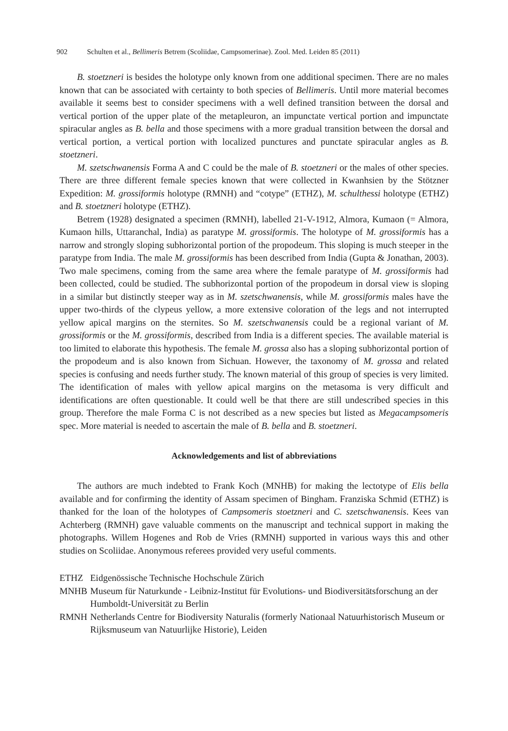902 Schulten et al., Bellimeris Betrem (Scoliidae, Campsomerinae). Zool. Med. Leiden 85 (2011)
B. stoetzneri is besides the holotype only known from one additional specimen. There are no males known that can be associated with certainty to both species of Bellimeris. Until more material becomes available it seems best to consider specimens with a well defined transition between the dorsal and vertical portion of the upper plate of the metapleuron, an impunctate vertical portion and impunctate spiracular angles as B. bella and those specimens with a more gradual transition between the dorsal and vertical portion, a vertical portion with localized punctures and punctate spiracular angles as B. stoetzneri.
M. szetschwanensis Forma A and C could be the male of B. stoetzneri or the males of other species. There are three different female species known that were collected in Kwanhsien by the Stötzner Expedition: M. grossiformis holotype (RMNH) and “cotype” (ETHZ), M. schulthessi holotype (ETHZ) and B. stoetzneri holotype (ETHZ).
Betrem (1928) designated a specimen (RMNH), labelled 21-V-1912, Almora, Kumaon (= Almora, Kumaon hills, Uttaranchal, India) as paratype M. grossiformis. The holotype of M. grossiformis has a narrow and strongly sloping subhorizontal portion of the propodeum. This sloping is much steeper in the paratype from India. The male M. grossiformis has been described from India (Gupta & Jonathan, 2003). Two male specimens, coming from the same area where the female paratype of M. grossiformis had been collected, could be studied. The subhorizontal portion of the propodeum in dorsal view is sloping in a similar but distinctly steeper way as in M. szetschwanensis, while M. grossiformis males have the upper two-thirds of the clypeus yellow, a more extensive coloration of the legs and not interrupted yellow apical margins on the sternites. So M. szetschwanensis could be a regional variant of M. grossiformis or the M. grossiformis, described from India is a different species. The available material is too limited to elaborate this hypothesis. The female M. grossa also has a sloping subhorizontal portion of the propodeum and is also known from Sichuan. However, the taxonomy of M. grossa and related species is confusing and needs further study. The known material of this group of species is very limited. The identification of males with yellow apical margins on the metasoma is very difficult and identifications are often questionable. It could well be that there are still undescribed species in this group. Therefore the male Forma C is not described as a new species but listed as Megacampsomeris spec. More material is needed to ascertain the male of B. bella and B. stoetzneri.
Acknowledgements and list of abbreviations
The authors are much indebted to Frank Koch (MNHB) for making the lectotype of Elis bella available and for confirming the identity of Assam specimen of Bingham. Franziska Schmid (ETHZ) is thanked for the loan of the holotypes of Campsomeris stoetzneri and C. szetschwanensis. Kees van Achterberg (RMNH) gave valuable comments on the manuscript and technical support in making the photographs. Willem Hogenes and Rob de Vries (RMNH) supported in various ways this and other studies on Scoliidae. Anonymous referees provided very useful comments.
| ETHZ | Eidgenössische Technische Hochschule Zürich |
| MNHB | Museum für Naturkunde - Leibniz-Institut für Evolutions- und Biodiversitätsforschung an der Humboldt-Universität zu Berlin |
| RMNH | Netherlands Centre for Biodiversity Naturalis (formerly Nationaal Natuurhistorisch Museum or Rijksmuseum van Natuurlijke Historie), Leiden |